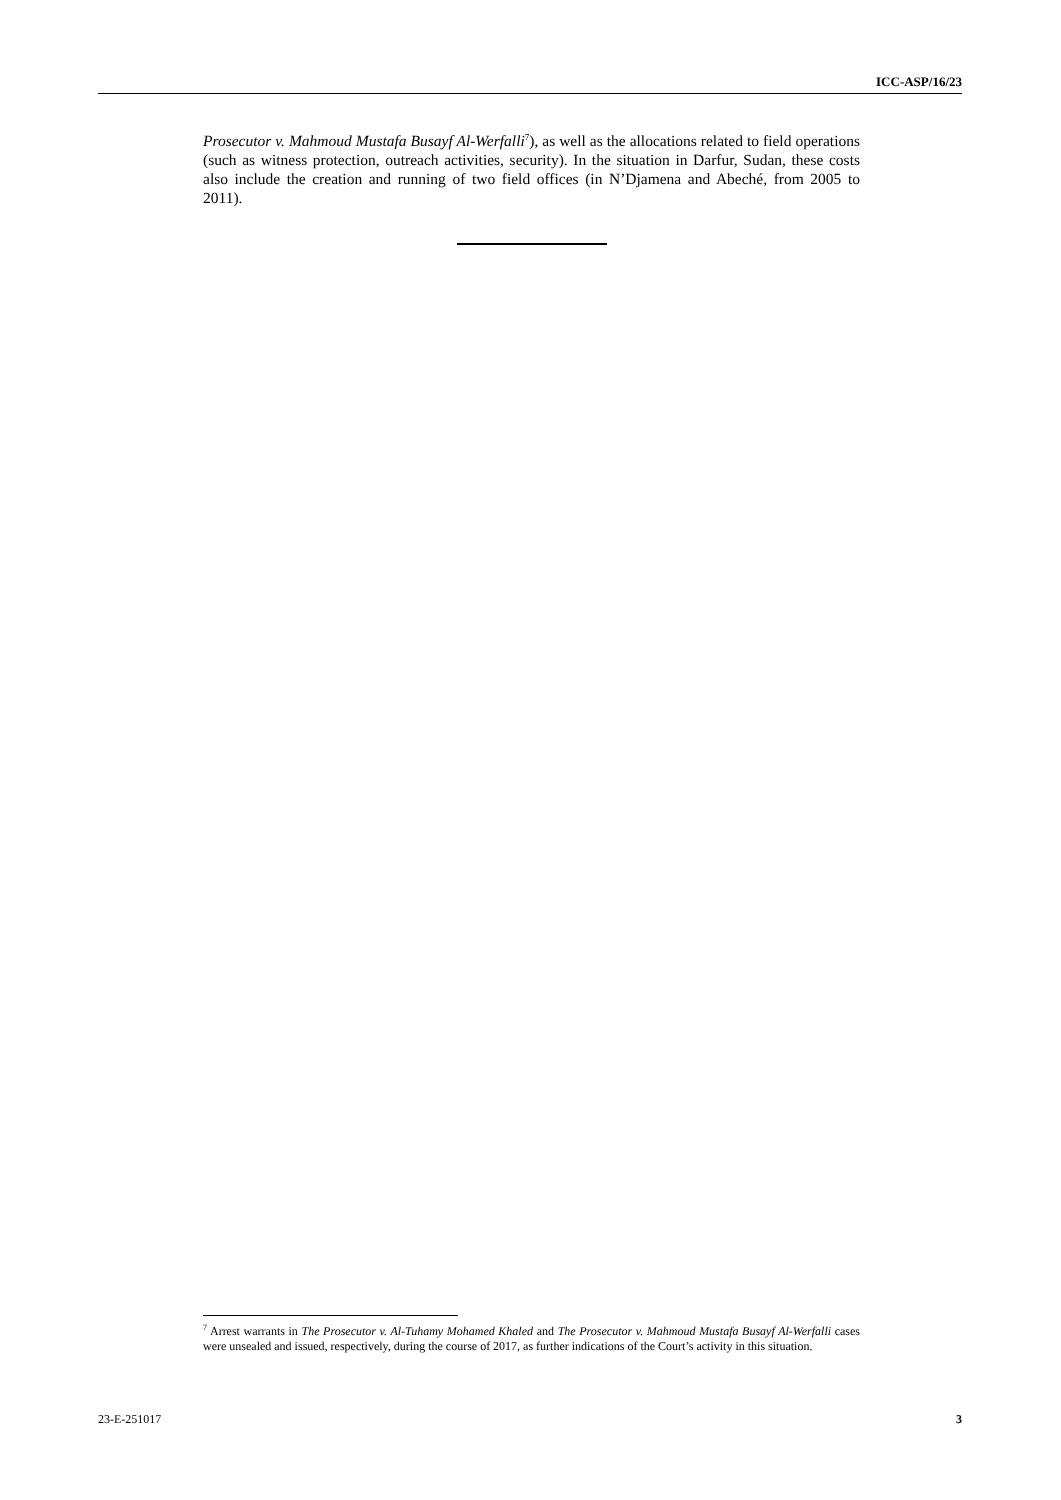ICC-ASP/16/23
Prosecutor v. Mahmoud Mustafa Busayf Al-Werfalli<sup>7</sup>), as well as the allocations related to field operations (such as witness protection, outreach activities, security). In the situation in Darfur, Sudan, these costs also include the creation and running of two field offices (in N’Djamena and Abeché, from 2005 to 2011).
<sup>7</sup> Arrest warrants in The Prosecutor v. Al-Tuhamy Mohamed Khaled and The Prosecutor v. Mahmoud Mustafa Busayf Al-Werfalli cases were unsealed and issued, respectively, during the course of 2017, as further indications of the Court’s activity in this situation.
23-E-251017 3